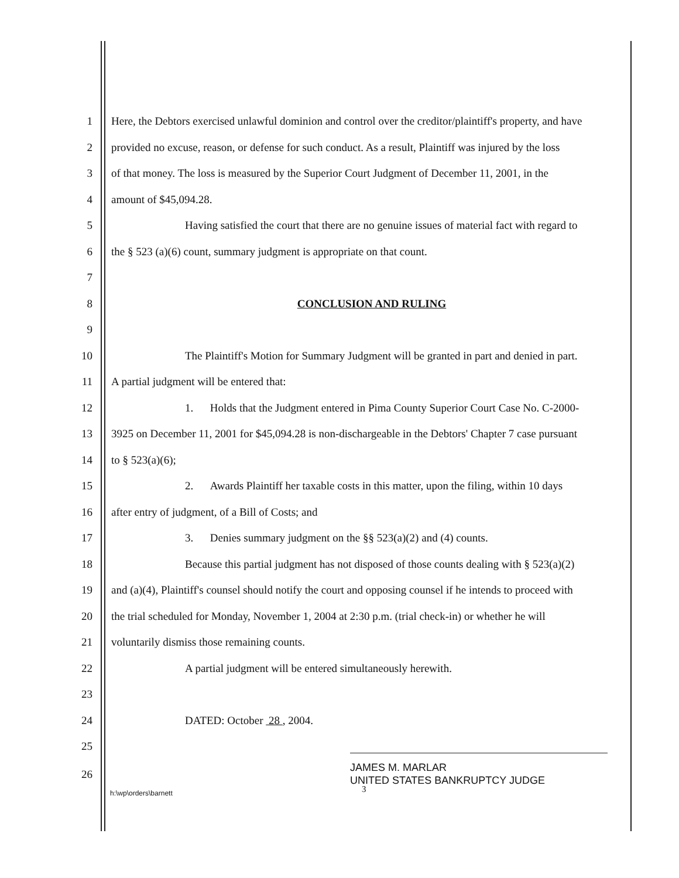1 Here, the Debtors exercised unlawful dominion and control over the creditor/plaintiff's property, and have
2 provided no excuse, reason, or defense for such conduct. As a result, Plaintiff was injured by the loss
3 of that money. The loss is measured by the Superior Court Judgment of December 11, 2001, in the
4 amount of $45,094.28.
5 Having satisfied the court that there are no genuine issues of material fact with regard to
6 the § 523 (a)(6) count, summary judgment is appropriate on that count.
7
8 CONCLUSION AND RULING
9
10 The Plaintiff's Motion for Summary Judgment will be granted in part and denied in part.
11 A partial judgment will be entered that:
12 1. Holds that the Judgment entered in Pima County Superior Court Case No. C-2000-
13 3925 on December 11, 2001 for $45,094.28 is non-dischargeable in the Debtors' Chapter 7 case pursuant
14 to § 523(a)(6);
15 2. Awards Plaintiff her taxable costs in this matter, upon the filing, within 10 days
16 after entry of judgment, of a Bill of Costs; and
17 3. Denies summary judgment on the §§ 523(a)(2) and (4) counts.
18 Because this partial judgment has not disposed of those counts dealing with § 523(a)(2)
19 and (a)(4), Plaintiff's counsel should notify the court and opposing counsel if he intends to proceed with
20 the trial scheduled for Monday, November 1, 2004 at 2:30 p.m. (trial check-in) or whether he will
21 voluntarily dismiss those remaining counts.
22 A partial judgment will be entered simultaneously herewith.
23
24 DATED: October 28 , 2004.
25
26 JAMES M. MARLAR
UNITED STATES BANKRUPTCY JUDGE
h:\wp\orders\barnett 3